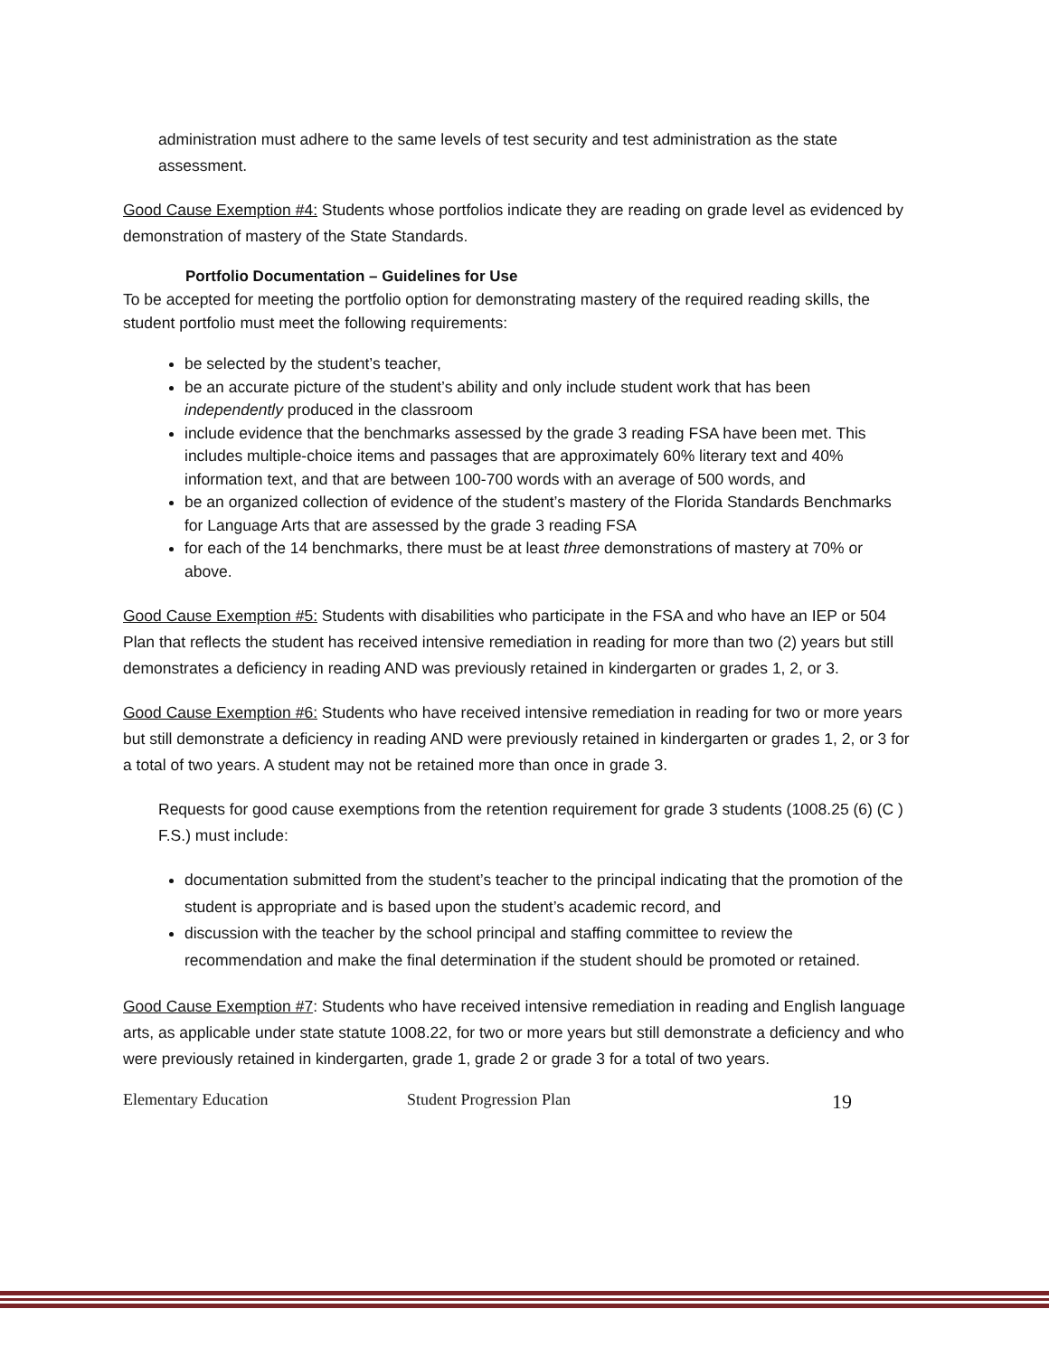administration must adhere to the same levels of test security and test administration as the state assessment.
Good Cause Exemption #4: Students whose portfolios indicate they are reading on grade level as evidenced by demonstration of mastery of the State Standards.
Portfolio Documentation – Guidelines for Use
To be accepted for meeting the portfolio option for demonstrating mastery of the required reading skills, the student portfolio must meet the following requirements:
be selected by the student’s teacher,
be an accurate picture of the student’s ability and only include student work that has been independently produced in the classroom
include evidence that the benchmarks assessed by the grade 3 reading FSA have been met. This includes multiple-choice items and passages that are approximately 60% literary text and 40% information text, and that are between 100-700 words with an average of 500 words, and
be an organized collection of evidence of the student’s mastery of the Florida Standards Benchmarks for Language Arts that are assessed by the grade 3 reading FSA
for each of the 14 benchmarks, there must be at least three demonstrations of mastery at 70% or above.
Good Cause Exemption #5: Students with disabilities who participate in the FSA and who have an IEP or 504 Plan that reflects the student has received intensive remediation in reading for more than two (2) years but still demonstrates a deficiency in reading AND was previously retained in kindergarten or grades 1, 2, or 3.
Good Cause Exemption #6: Students who have received intensive remediation in reading for two or more years but still demonstrate a deficiency in reading AND were previously retained in kindergarten or grades 1, 2, or 3 for a total of two years. A student may not be retained more than once in grade 3.
Requests for good cause exemptions from the retention requirement for grade 3 students (1008.25 (6) (C ) F.S.) must include:
documentation submitted from the student’s teacher to the principal indicating that the promotion of the student is appropriate and is based upon the student’s academic record, and
discussion with the teacher by the school principal and staffing committee to review the recommendation and make the final determination if the student should be promoted or retained.
Good Cause Exemption #7: Students who have received intensive remediation in reading and English language arts, as applicable under state statute 1008.22, for two or more years but still demonstrate a deficiency and who were previously retained in kindergarten, grade 1, grade 2 or grade 3 for a total of two years.
Elementary Education Student Progression Plan 19